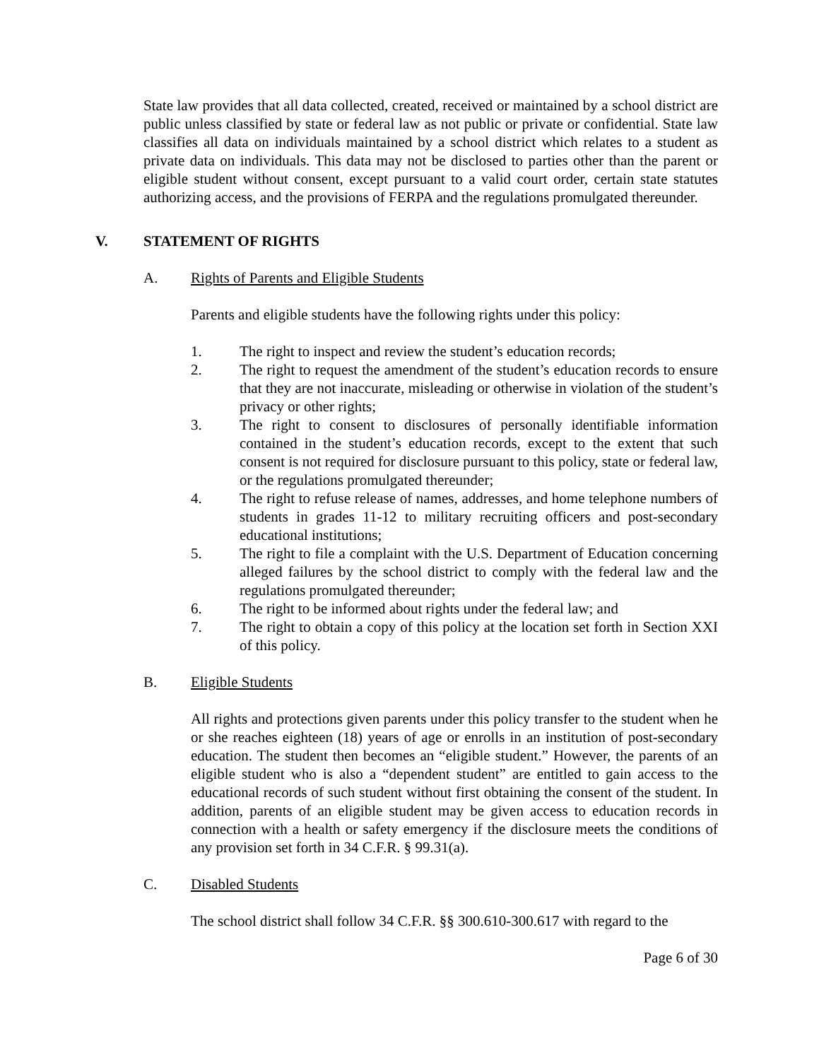State law provides that all data collected, created, received or maintained by a school district are public unless classified by state or federal law as not public or private or confidential. State law classifies all data on individuals maintained by a school district which relates to a student as private data on individuals. This data may not be disclosed to parties other than the parent or eligible student without consent, except pursuant to a valid court order, certain state statutes authorizing access, and the provisions of FERPA and the regulations promulgated thereunder.
V. STATEMENT OF RIGHTS
A. Rights of Parents and Eligible Students
Parents and eligible students have the following rights under this policy:
1. The right to inspect and review the student’s education records;
2. The right to request the amendment of the student’s education records to ensure that they are not inaccurate, misleading or otherwise in violation of the student’s privacy or other rights;
3. The right to consent to disclosures of personally identifiable information contained in the student’s education records, except to the extent that such consent is not required for disclosure pursuant to this policy, state or federal law, or the regulations promulgated thereunder;
4. The right to refuse release of names, addresses, and home telephone numbers of students in grades 11-12 to military recruiting officers and post-secondary educational institutions;
5. The right to file a complaint with the U.S. Department of Education concerning alleged failures by the school district to comply with the federal law and the regulations promulgated thereunder;
6. The right to be informed about rights under the federal law; and
7. The right to obtain a copy of this policy at the location set forth in Section XXI of this policy.
B. Eligible Students
All rights and protections given parents under this policy transfer to the student when he or she reaches eighteen (18) years of age or enrolls in an institution of post-secondary education. The student then becomes an “eligible student.” However, the parents of an eligible student who is also a “dependent student” are entitled to gain access to the educational records of such student without first obtaining the consent of the student. In addition, parents of an eligible student may be given access to education records in connection with a health or safety emergency if the disclosure meets the conditions of any provision set forth in 34 C.F.R. § 99.31(a).
C. Disabled Students
The school district shall follow 34 C.F.R. §§ 300.610-300.617 with regard to the
Page 6 of 30